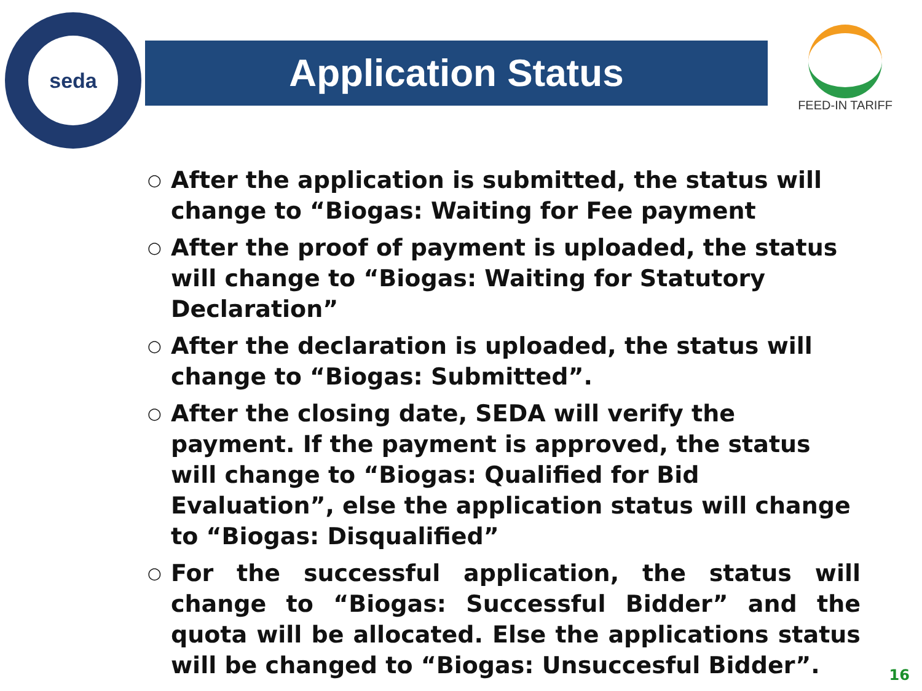seda
Application Status
FEED-IN TARIFF
○ After the application is submitted, the status will change to “Biogas: Waiting for Fee payment
○ After the proof of payment is uploaded, the status will change to “Biogas: Waiting for Statutory Declaration”
○ After the declaration is uploaded, the status will change to “Biogas: Submitted”.
○ After the closing date, SEDA will verify the payment. If the payment is approved, the status will change to “Biogas: Qualified for Bid Evaluation”, else the application status will change to “Biogas: Disqualified”
○ For the successful application, the status will change to “Biogas: Successful Bidder” and the quota will be allocated. Else the applications status will be changed to “Biogas: Unsuccesful Bidder”.
16